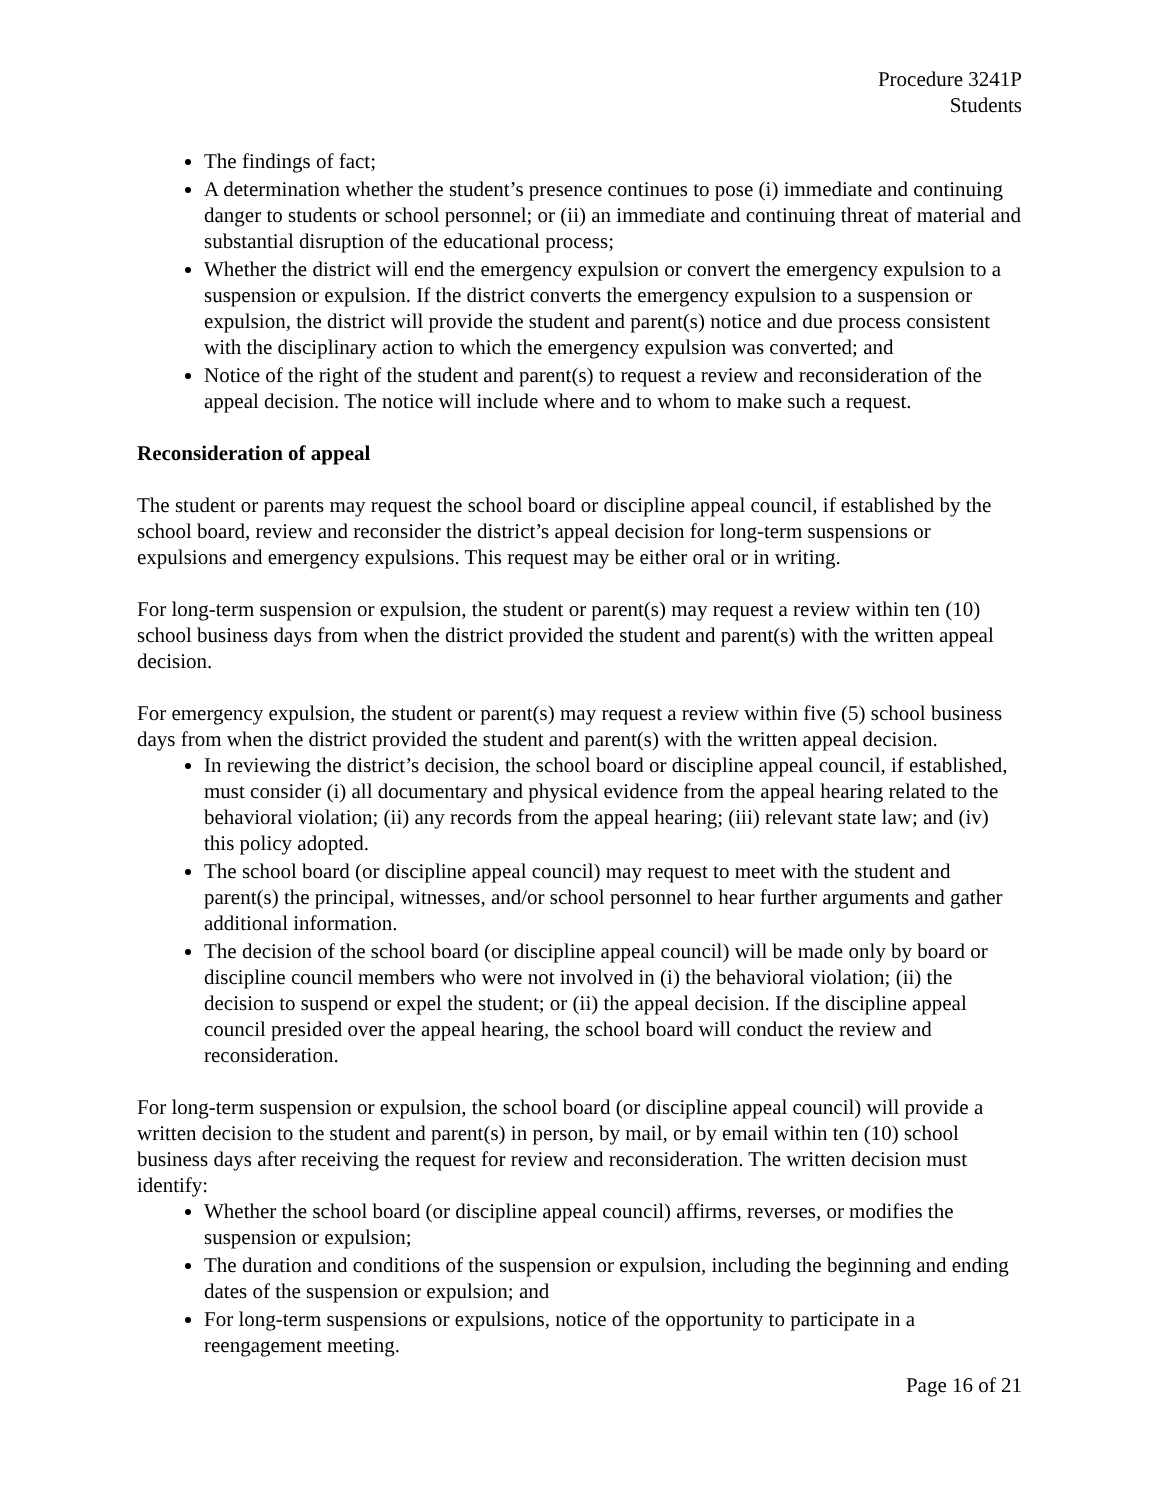Procedure 3241P
Students
The findings of fact;
A determination whether the student’s presence continues to pose (i) immediate and continuing danger to students or school personnel; or (ii) an immediate and continuing threat of material and substantial disruption of the educational process;
Whether the district will end the emergency expulsion or convert the emergency expulsion to a suspension or expulsion. If the district converts the emergency expulsion to a suspension or expulsion, the district will provide the student and parent(s) notice and due process consistent with the disciplinary action to which the emergency expulsion was converted; and
Notice of the right of the student and parent(s) to request a review and reconsideration of the appeal decision. The notice will include where and to whom to make such a request.
Reconsideration of appeal
The student or parents may request the school board or discipline appeal council, if established by the school board, review and reconsider the district’s appeal decision for long-term suspensions or expulsions and emergency expulsions. This request may be either oral or in writing.
For long-term suspension or expulsion, the student or parent(s) may request a review within ten (10) school business days from when the district provided the student and parent(s) with the written appeal decision.
For emergency expulsion, the student or parent(s) may request a review within five (5) school business days from when the district provided the student and parent(s) with the written appeal decision.
In reviewing the district’s decision, the school board or discipline appeal council, if established, must consider (i) all documentary and physical evidence from the appeal hearing related to the behavioral violation; (ii) any records from the appeal hearing; (iii) relevant state law; and (iv) this policy adopted.
The school board (or discipline appeal council) may request to meet with the student and parent(s) the principal, witnesses, and/or school personnel to hear further arguments and gather additional information.
The decision of the school board (or discipline appeal council) will be made only by board or discipline council members who were not involved in (i) the behavioral violation; (ii) the decision to suspend or expel the student; or (ii) the appeal decision. If the discipline appeal council presided over the appeal hearing, the school board will conduct the review and reconsideration.
For long-term suspension or expulsion, the school board (or discipline appeal council) will provide a written decision to the student and parent(s) in person, by mail, or by email within ten (10) school business days after receiving the request for review and reconsideration. The written decision must identify:
Whether the school board (or discipline appeal council) affirms, reverses, or modifies the suspension or expulsion;
The duration and conditions of the suspension or expulsion, including the beginning and ending dates of the suspension or expulsion; and
For long-term suspensions or expulsions, notice of the opportunity to participate in a reengagement meeting.
Page 16 of 21